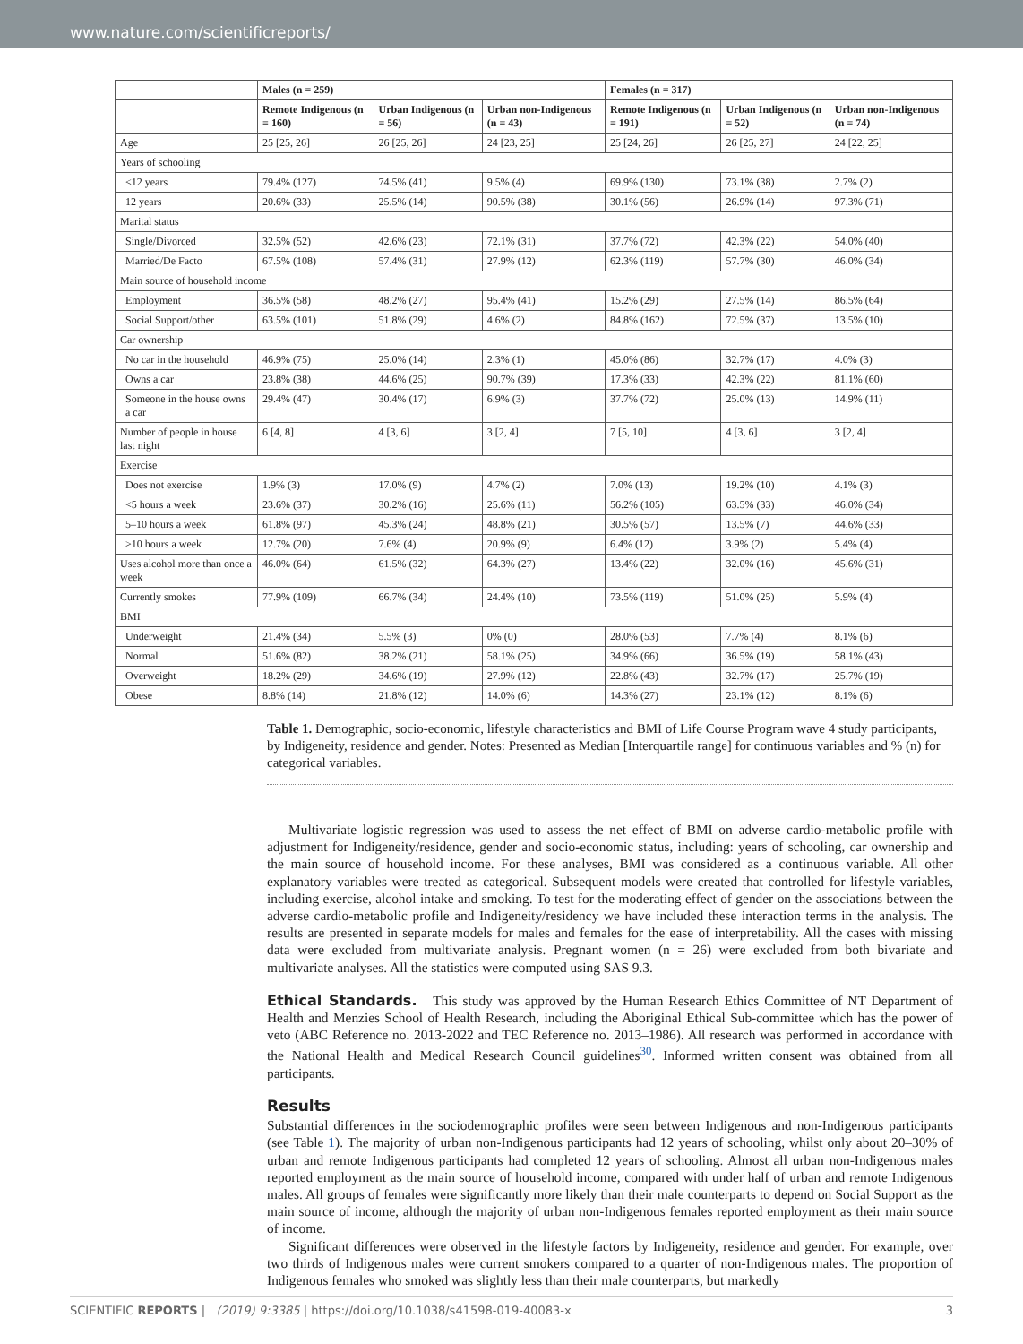www.nature.com/scientificreports/
| | Males (n = 259) | | | Females (n = 317) | | |
| --- | --- | --- | --- | --- | --- | --- |
| | Remote Indigenous (n = 160) | Urban Indigenous (n = 56) | Urban non-Indigenous (n = 43) | Remote Indigenous (n = 191) | Urban Indigenous (n = 52) | Urban non-Indigenous (n = 74) |
| Age | 25 [25, 26] | 26 [25, 26] | 24 [23, 25] | 25 [24, 26] | 26 [25, 27] | 24 [22, 25] |
| Years of schooling | | | | | | |
| <12 years | 79.4% (127) | 74.5% (41) | 9.5% (4) | 69.9% (130) | 73.1% (38) | 2.7% (2) |
| 12 years | 20.6% (33) | 25.5% (14) | 90.5% (38) | 30.1% (56) | 26.9% (14) | 97.3% (71) |
| Marital status | | | | | | |
| Single/Divorced | 32.5% (52) | 42.6% (23) | 72.1% (31) | 37.7% (72) | 42.3% (22) | 54.0% (40) |
| Married/De Facto | 67.5% (108) | 57.4% (31) | 27.9% (12) | 62.3% (119) | 57.7% (30) | 46.0% (34) |
| Main source of household income | | | | | | |
| Employment | 36.5% (58) | 48.2% (27) | 95.4% (41) | 15.2% (29) | 27.5% (14) | 86.5% (64) |
| Social Support/other | 63.5% (101) | 51.8% (29) | 4.6% (2) | 84.8% (162) | 72.5% (37) | 13.5% (10) |
| Car ownership | | | | | | |
| No car in the household | 46.9% (75) | 25.0% (14) | 2.3% (1) | 45.0% (86) | 32.7% (17) | 4.0% (3) |
| Owns a car | 23.8% (38) | 44.6% (25) | 90.7% (39) | 17.3% (33) | 42.3% (22) | 81.1% (60) |
| Someone in the house owns a car | 29.4% (47) | 30.4% (17) | 6.9% (3) | 37.7% (72) | 25.0% (13) | 14.9% (11) |
| Number of people in house last night | 6 [4, 8] | 4 [3, 6] | 3 [2, 4] | 7 [5, 10] | 4 [3, 6] | 3 [2, 4] |
| Exercise | | | | | | |
| Does not exercise | 1.9% (3) | 17.0% (9) | 4.7% (2) | 7.0% (13) | 19.2% (10) | 4.1% (3) |
| <5 hours a week | 23.6% (37) | 30.2% (16) | 25.6% (11) | 56.2% (105) | 63.5% (33) | 46.0% (34) |
| 5–10 hours a week | 61.8% (97) | 45.3% (24) | 48.8% (21) | 30.5% (57) | 13.5% (7) | 44.6% (33) |
| >10 hours a week | 12.7% (20) | 7.6% (4) | 20.9% (9) | 6.4% (12) | 3.9% (2) | 5.4% (4) |
| Uses alcohol more than once a week | 46.0% (64) | 61.5% (32) | 64.3% (27) | 13.4% (22) | 32.0% (16) | 45.6% (31) |
| Currently smokes | 77.9% (109) | 66.7% (34) | 24.4% (10) | 73.5% (119) | 51.0% (25) | 5.9% (4) |
| BMI | | | | | | |
| Underweight | 21.4% (34) | 5.5% (3) | 0% (0) | 28.0% (53) | 7.7% (4) | 8.1% (6) |
| Normal | 51.6% (82) | 38.2% (21) | 58.1% (25) | 34.9% (66) | 36.5% (19) | 58.1% (43) |
| Overweight | 18.2% (29) | 34.6% (19) | 27.9% (12) | 22.8% (43) | 32.7% (17) | 25.7% (19) |
| Obese | 8.8% (14) | 21.8% (12) | 14.0% (6) | 14.3% (27) | 23.1% (12) | 8.1% (6) |
Table 1. Demographic, socio-economic, lifestyle characteristics and BMI of Life Course Program wave 4 study participants, by Indigeneity, residence and gender. Notes: Presented as Median [Interquartile range] for continuous variables and % (n) for categorical variables.
Multivariate logistic regression was used to assess the net effect of BMI on adverse cardio-metabolic profile with adjustment for Indigeneity/residence, gender and socio-economic status, including: years of schooling, car ownership and the main source of household income. For these analyses, BMI was considered as a continuous variable. All other explanatory variables were treated as categorical. Subsequent models were created that controlled for lifestyle variables, including exercise, alcohol intake and smoking. To test for the moderating effect of gender on the associations between the adverse cardio-metabolic profile and Indigeneity/residency we have included these interaction terms in the analysis. The results are presented in separate models for males and females for the ease of interpretability. All the cases with missing data were excluded from multivariate analysis. Pregnant women (n = 26) were excluded from both bivariate and multivariate analyses. All the statistics were computed using SAS 9.3.
Ethical Standards. This study was approved by the Human Research Ethics Committee of NT Department of Health and Menzies School of Health Research, including the Aboriginal Ethical Sub-committee which has the power of veto (ABC Reference no. 2013-2022 and TEC Reference no. 2013–1986). All research was performed in accordance with the National Health and Medical Research Council guidelines<sup>30</sup>. Informed written consent was obtained from all participants.
Results
Substantial differences in the sociodemographic profiles were seen between Indigenous and non-Indigenous participants (see Table 1). The majority of urban non-Indigenous participants had 12 years of schooling, whilst only about 20–30% of urban and remote Indigenous participants had completed 12 years of schooling. Almost all urban non-Indigenous males reported employment as the main source of household income, compared with under half of urban and remote Indigenous males. All groups of females were significantly more likely than their male counterparts to depend on Social Support as the main source of income, although the majority of urban non-Indigenous females reported employment as their main source of income.
Significant differences were observed in the lifestyle factors by Indigeneity, residence and gender. For example, over two thirds of Indigenous males were current smokers compared to a quarter of non-Indigenous males. The proportion of Indigenous females who smoked was slightly less than their male counterparts, but markedly
SCIENTIFIC REPORTS | (2019) 9:3385 | https://doi.org/10.1038/s41598-019-40083-x 3